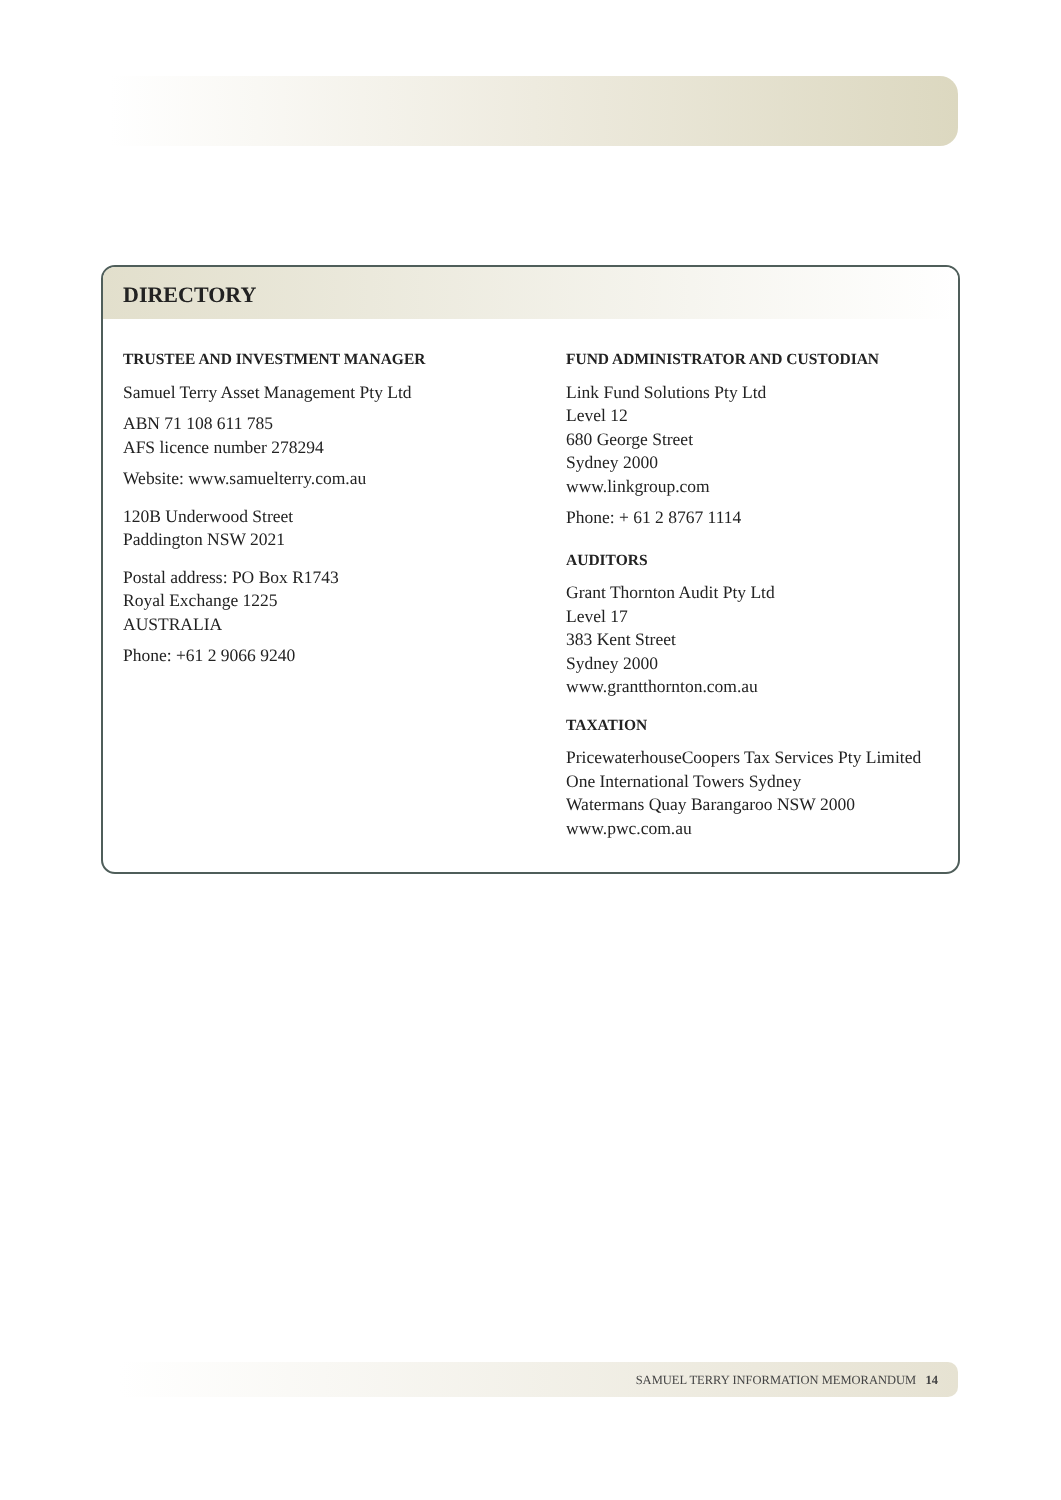DIRECTORY
TRUSTEE AND INVESTMENT MANAGER
Samuel Terry Asset Management Pty Ltd
ABN 71 108 611 785
AFS licence number 278294
Website: www.samuelterry.com.au
120B Underwood Street
Paddington NSW 2021
Postal address: PO Box R1743
Royal Exchange 1225
AUSTRALIA
Phone: +61 2 9066 9240
FUND ADMINISTRATOR AND CUSTODIAN
Link Fund Solutions Pty Ltd
Level 12
680 George Street
Sydney 2000
www.linkgroup.com
Phone: + 61 2 8767 1114
AUDITORS
Grant Thornton Audit Pty Ltd
Level 17
383 Kent Street
Sydney 2000
www.grantthornton.com.au
TAXATION
PricewaterhouseCoopers Tax Services Pty Limited
One International Towers Sydney
Watermans Quay Barangaroo NSW 2000
www.pwc.com.au
SAMUEL TERRY INFORMATION MEMORANDUM 14